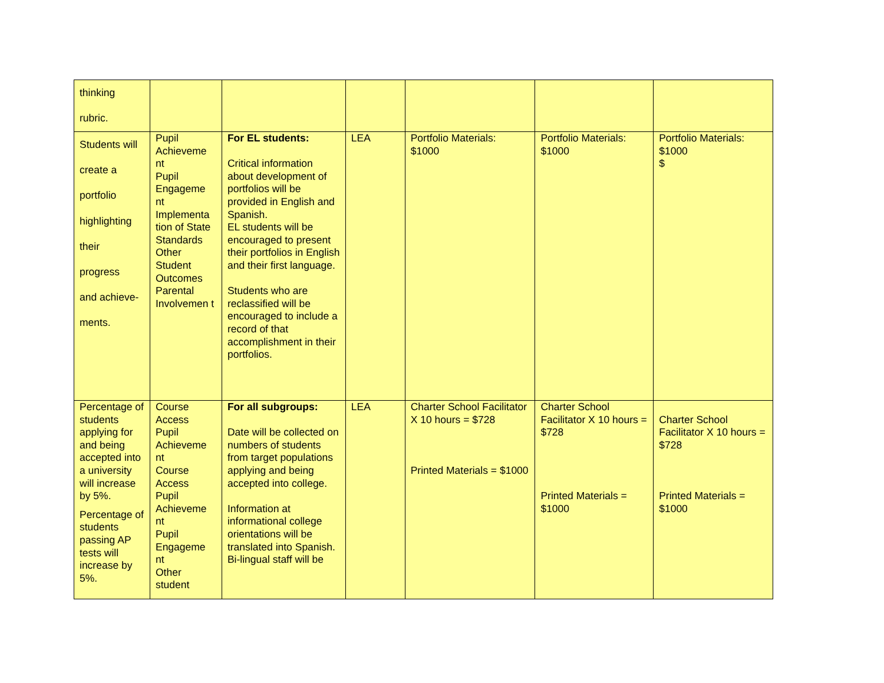| thinking rubric. | | | | | | |
| Students will create a portfolio highlighting their progress and achieve- ments. | Pupil Achieveme nt Pupil Engageme nt Implementa tion of State Standards Other Student Outcomes Parental Involvemen t | For EL students: Critical information about development of portfolios will be provided in English and Spanish. EL students will be encouraged to present their portfolios in English and their first language. Students who are reclassified will be encouraged to include a record of that accomplishment in their portfolios. | LEA | Portfolio Materials: $1000 | Portfolio Materials: $1000 | Portfolio Materials: $1000 $ |
| Percentage of students applying for and being accepted into a university will increase by 5%. Percentage of students passing AP tests will increase by 5%. | Course Access Pupil Achieveme nt Course Access Pupil Achieveme nt Pupil Engageme nt Other student | For all subgroups: Date will be collected on numbers of students from target populations applying and being accepted into college. Information at informational college orientations will be translated into Spanish. Bi-lingual staff will be | LEA | Charter School Facilitator X 10 hours = $728 Printed Materials = $1000 | Charter School Facilitator X 10 hours = $728 Printed Materials = $1000 | Charter School Facilitator X 10 hours = $728 Printed Materials = $1000 |